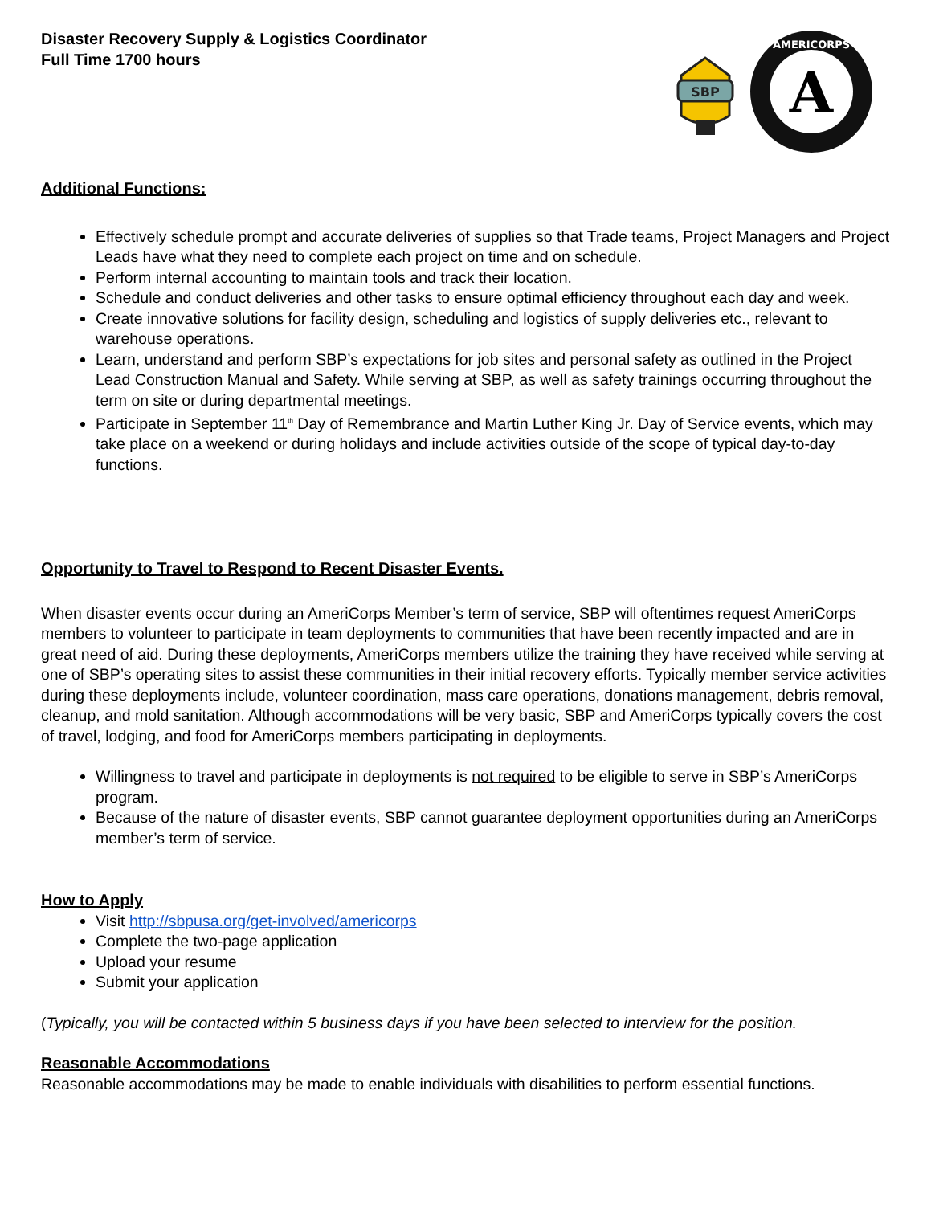Disaster Recovery Supply & Logistics Coordinator
Full Time 1700 hours
SBP
A
AMERICORPS
Additional Functions:
Effectively schedule prompt and accurate deliveries of supplies so that Trade teams, Project Managers and Project Leads have what they need to complete each project on time and on schedule.
Perform internal accounting to maintain tools and track their location.
Schedule and conduct deliveries and other tasks to ensure optimal efficiency throughout each day and week.
Create innovative solutions for facility design, scheduling and logistics of supply deliveries etc., relevant to warehouse operations.
Learn, understand and perform SBP’s expectations for job sites and personal safety as outlined in the Project Lead Construction Manual and Safety. While serving at SBP, as well as safety trainings occurring throughout the term on site or during departmental meetings.
Participate in September 11<sup>th</sup> Day of Remembrance and Martin Luther King Jr. Day of Service events, which may take place on a weekend or during holidays and include activities outside of the scope of typical day-to-day functions.
Opportunity to Travel to Respond to Recent Disaster Events.
When disaster events occur during an AmeriCorps Member’s term of service, SBP will oftentimes request AmeriCorps members to volunteer to participate in team deployments to communities that have been recently impacted and are in great need of aid. During these deployments, AmeriCorps members utilize the training they have received while serving at one of SBP’s operating sites to assist these communities in their initial recovery efforts. Typically member service activities during these deployments include, volunteer coordination, mass care operations, donations management, debris removal, cleanup, and mold sanitation. Although accommodations will be very basic, SBP and AmeriCorps typically covers the cost of travel, lodging, and food for AmeriCorps members participating in deployments.
Willingness to travel and participate in deployments is not required to be eligible to serve in SBP’s AmeriCorps program.
Because of the nature of disaster events, SBP cannot guarantee deployment opportunities during an AmeriCorps member’s term of service.
How to Apply
Visit http://sbpusa.org/get-involved/americorps
Complete the two-page application
Upload your resume
Submit your application
(Typically, you will be contacted within 5 business days if you have been selected to interview for the position.
Reasonable Accommodations
Reasonable accommodations may be made to enable individuals with disabilities to perform essential functions.